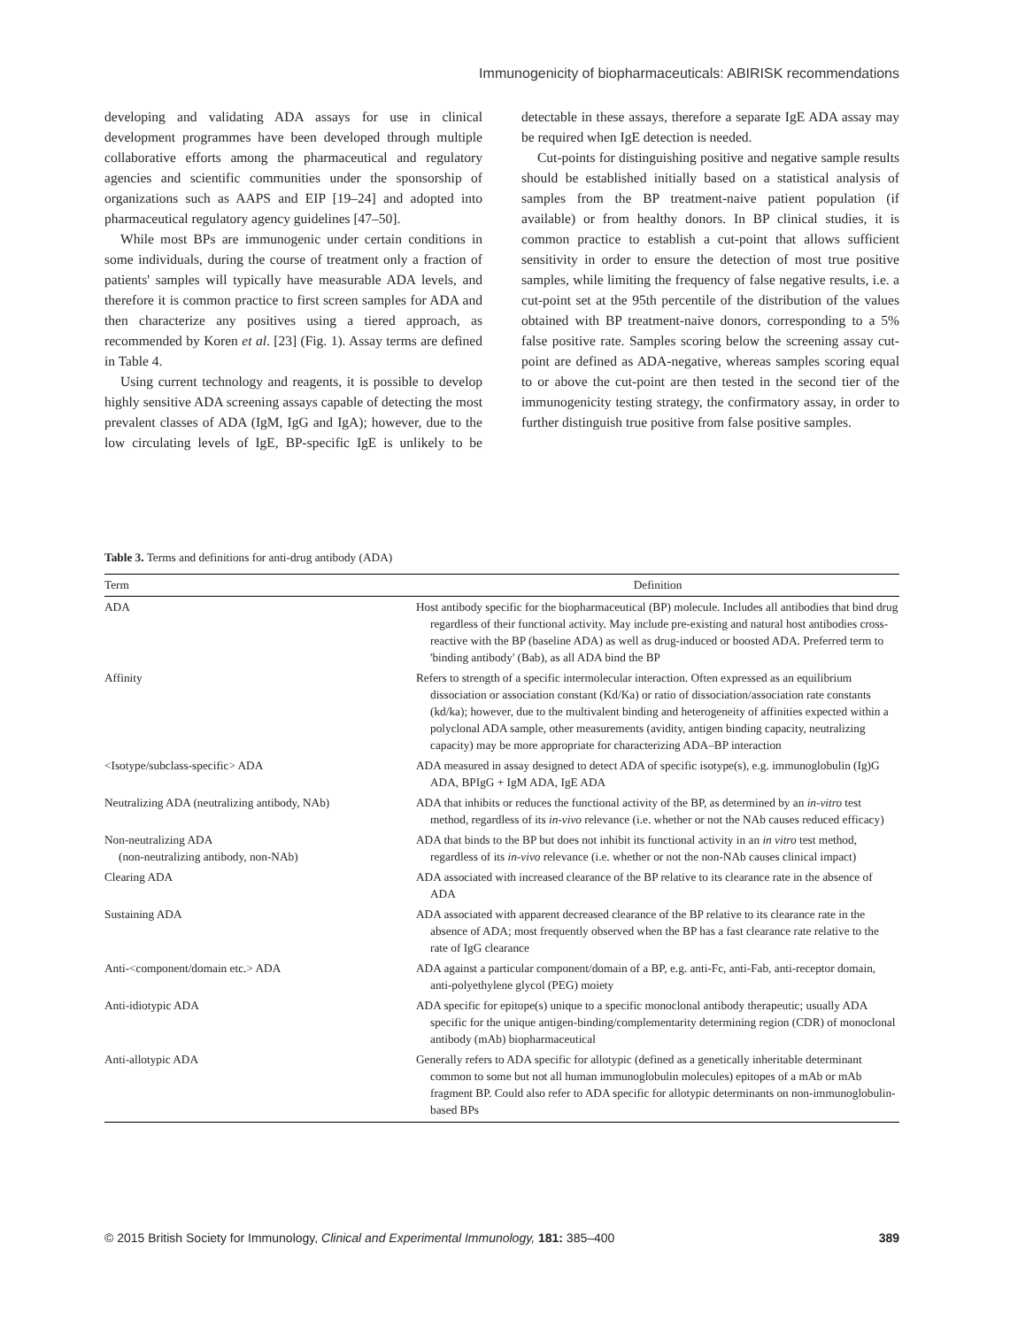Immunogenicity of biopharmaceuticals: ABIRISK recommendations
developing and validating ADA assays for use in clinical development programmes have been developed through multiple collaborative efforts among the pharmaceutical and regulatory agencies and scientific communities under the sponsorship of organizations such as AAPS and EIP [19–24] and adopted into pharmaceutical regulatory agency guidelines [47–50].
While most BPs are immunogenic under certain conditions in some individuals, during the course of treatment only a fraction of patients' samples will typically have measurable ADA levels, and therefore it is common practice to first screen samples for ADA and then characterize any positives using a tiered approach, as recommended by Koren et al. [23] (Fig. 1). Assay terms are defined in Table 4.
Using current technology and reagents, it is possible to develop highly sensitive ADA screening assays capable of detecting the most prevalent classes of ADA (IgM, IgG and IgA); however, due to the low circulating levels of IgE, BP-specific IgE is unlikely to be detectable in these assays, therefore a separate IgE ADA assay may be required when IgE detection is needed.
Cut-points for distinguishing positive and negative sample results should be established initially based on a statistical analysis of samples from the BP treatment-naive patient population (if available) or from healthy donors. In BP clinical studies, it is common practice to establish a cut-point that allows sufficient sensitivity in order to ensure the detection of most true positive samples, while limiting the frequency of false negative results, i.e. a cut-point set at the 95th percentile of the distribution of the values obtained with BP treatment-naive donors, corresponding to a 5% false positive rate. Samples scoring below the screening assay cut-point are defined as ADA-negative, whereas samples scoring equal to or above the cut-point are then tested in the second tier of the immunogenicity testing strategy, the confirmatory assay, in order to further distinguish true positive from false positive samples.
Table 3. Terms and definitions for anti-drug antibody (ADA)
| Term | Definition |
| --- | --- |
| ADA | Host antibody specific for the biopharmaceutical (BP) molecule. Includes all antibodies that bind drug regardless of their functional activity. May include pre-existing and natural host antibodies cross-reactive with the BP (baseline ADA) as well as drug-induced or boosted ADA. Preferred term to 'binding antibody' (Bab), as all ADA bind the BP |
| Affinity | Refers to strength of a specific intermolecular interaction. Often expressed as an equilibrium dissociation or association constant (Kd/Ka) or ratio of dissociation/association rate constants (kd/ka); however, due to the multivalent binding and heterogeneity of affinities expected within a polyclonal ADA sample, other measurements (avidity, antigen binding capacity, neutralizing capacity) may be more appropriate for characterizing ADA–BP interaction |
| <Isotype/subclass-specific> ADA | ADA measured in assay designed to detect ADA of specific isotype(s), e.g. immunoglobulin (Ig)G ADA, BPIgG + IgM ADA, IgE ADA |
| Neutralizing ADA (neutralizing antibody, NAb) | ADA that inhibits or reduces the functional activity of the BP, as determined by an in-vitro test method, regardless of its in-vivo relevance (i.e. whether or not the NAb causes reduced efficacy) |
| Non-neutralizing ADA (non-neutralizing antibody, non-NAb) | ADA that binds to the BP but does not inhibit its functional activity in an in vitro test method, regardless of its in-vivo relevance (i.e. whether or not the non-NAb causes clinical impact) |
| Clearing ADA | ADA associated with increased clearance of the BP relative to its clearance rate in the absence of ADA |
| Sustaining ADA | ADA associated with apparent decreased clearance of the BP relative to its clearance rate in the absence of ADA; most frequently observed when the BP has a fast clearance rate relative to the rate of IgG clearance |
| Anti-<component/domain etc.> ADA | ADA against a particular component/domain of a BP, e.g. anti-Fc, anti-Fab, anti-receptor domain, anti-polyethylene glycol (PEG) moiety |
| Anti-idiotypic ADA | ADA specific for epitope(s) unique to a specific monoclonal antibody therapeutic; usually ADA specific for the unique antigen-binding/complementarity determining region (CDR) of monoclonal antibody (mAb) biopharmaceutical |
| Anti-allotypic ADA | Generally refers to ADA specific for allotypic (defined as a genetically inheritable determinant common to some but not all human immunoglobulin molecules) epitopes of a mAb or mAb fragment BP. Could also refer to ADA specific for allotypic determinants on non-immunoglobulin-based BPs |
© 2015 British Society for Immunology, Clinical and Experimental Immunology, 181: 385–400 389